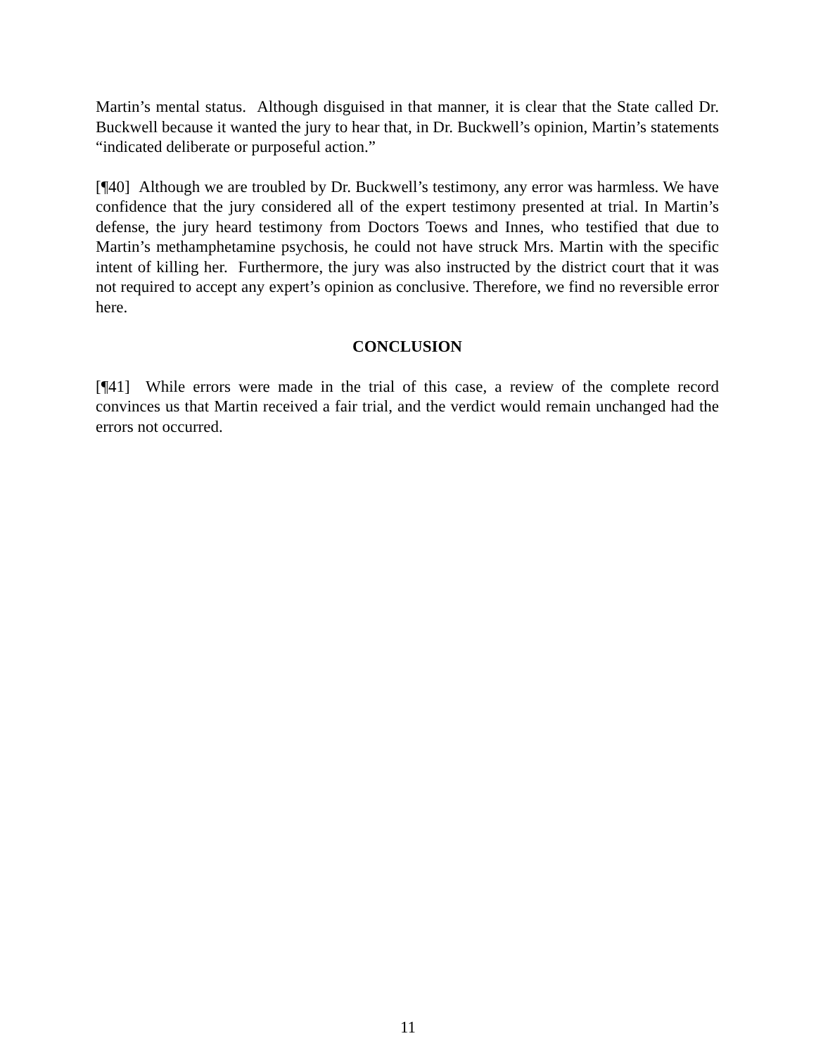Martin’s mental status. Although disguised in that manner, it is clear that the State called Dr. Buckwell because it wanted the jury to hear that, in Dr. Buckwell’s opinion, Martin’s statements “indicated deliberate or purposeful action.”
[¶40] Although we are troubled by Dr. Buckwell’s testimony, any error was harmless. We have confidence that the jury considered all of the expert testimony presented at trial. In Martin’s defense, the jury heard testimony from Doctors Toews and Innes, who testified that due to Martin’s methamphetamine psychosis, he could not have struck Mrs. Martin with the specific intent of killing her. Furthermore, the jury was also instructed by the district court that it was not required to accept any expert’s opinion as conclusive. Therefore, we find no reversible error here.
CONCLUSION
[¶41] While errors were made in the trial of this case, a review of the complete record convinces us that Martin received a fair trial, and the verdict would remain unchanged had the errors not occurred.
11